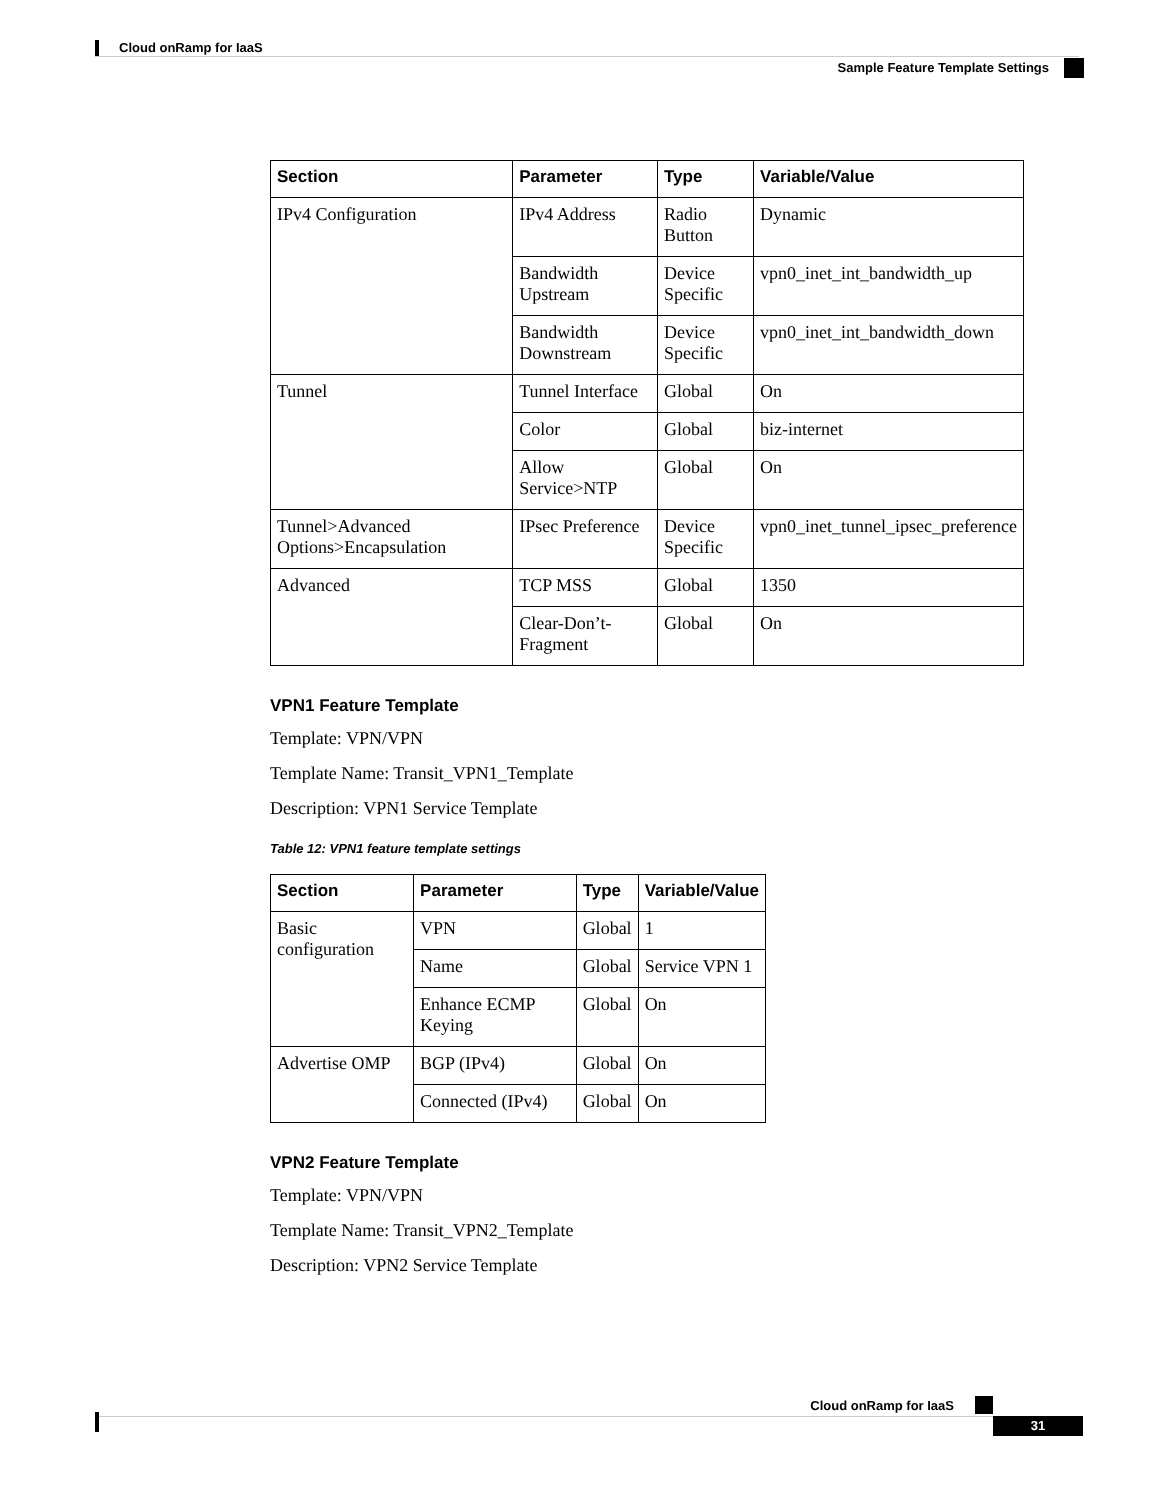Cloud onRamp for IaaS
Sample Feature Template Settings
| Section | Parameter | Type | Variable/Value |
| --- | --- | --- | --- |
| IPv4 Configuration | IPv4 Address | Radio Button | Dynamic |
| | Bandwidth Upstream | Device Specific | vpn0_inet_int_bandwidth_up |
| | Bandwidth Downstream | Device Specific | vpn0_inet_int_bandwidth_down |
| Tunnel | Tunnel Interface | Global | On |
| | Color | Global | biz-internet |
| | Allow Service>NTP | Global | On |
| Tunnel>Advanced Options>Encapsulation | IPsec Preference | Device Specific | vpn0_inet_tunnel_ipsec_preference |
| Advanced | TCP MSS | Global | 1350 |
| | Clear-Don’t-Fragment | Global | On |
VPN1 Feature Template
Template: VPN/VPN
Template Name: Transit_VPN1_Template
Description: VPN1 Service Template
Table 12: VPN1 feature template settings
| Section | Parameter | Type | Variable/Value |
| --- | --- | --- | --- |
| Basic configuration | VPN | Global | 1 |
| | Name | Global | Service VPN 1 |
| | Enhance ECMP Keying | Global | On |
| Advertise OMP | BGP (IPv4) | Global | On |
| | Connected (IPv4) | Global | On |
VPN2 Feature Template
Template: VPN/VPN
Template Name: Transit_VPN2_Template
Description: VPN2 Service Template
Cloud onRamp for IaaS
31